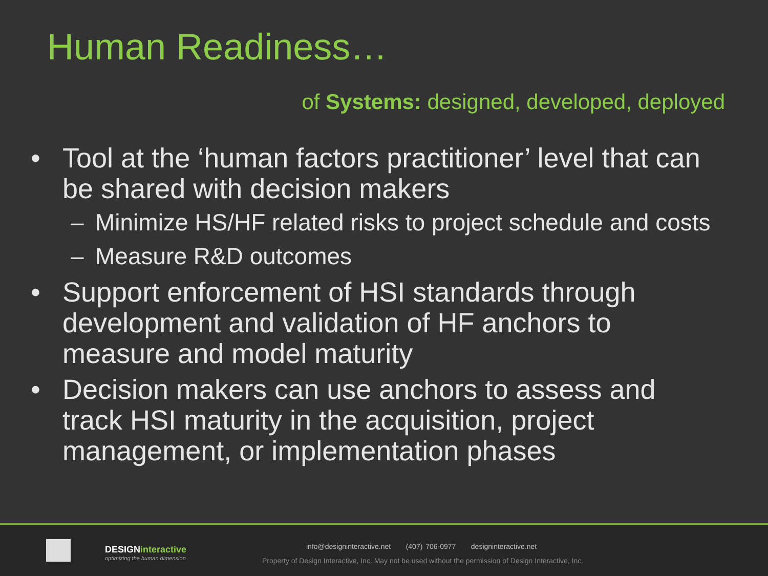Human Readiness…
of Systems: designed, developed, deployed
• Tool at the ‘human factors practitioner’ level that can be shared with decision makers
– Minimize HS/HF related risks to project schedule and costs
– Measure R&D outcomes
• Support enforcement of HSI standards through development and validation of HF anchors to measure and model maturity
• Decision makers can use anchors to assess and track HSI maturity in the acquisition, project management, or implementation phases
DESIGNinteractive
optimizing the human dimension
info@designinteractive.net (407) 706-0977 designinteractive.net
Property of Design Interactive, Inc. May not be used without the permission of Design Interactive, Inc.